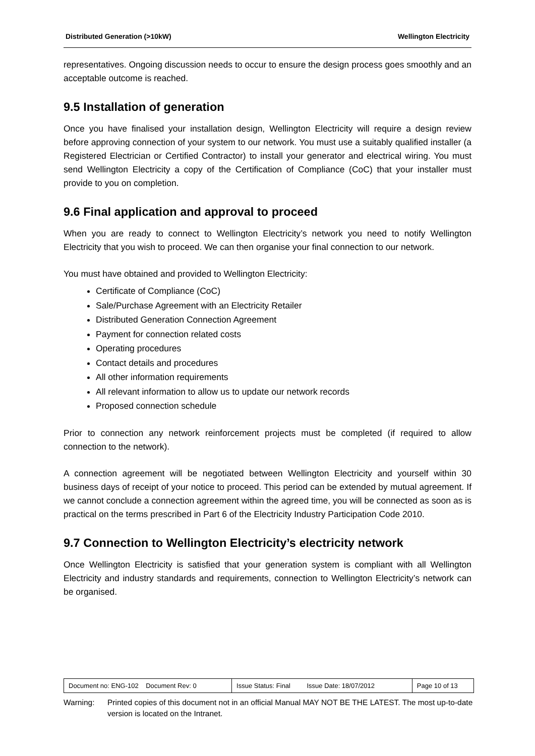Distributed Generation (>10kW) Wellington Electricity
representatives. Ongoing discussion needs to occur to ensure the design process goes smoothly and an acceptable outcome is reached.
9.5 Installation of generation
Once you have finalised your installation design, Wellington Electricity will require a design review before approving connection of your system to our network. You must use a suitably qualified installer (a Registered Electrician or Certified Contractor) to install your generator and electrical wiring. You must send Wellington Electricity a copy of the Certification of Compliance (CoC) that your installer must provide to you on completion.
9.6 Final application and approval to proceed
When you are ready to connect to Wellington Electricity’s network you need to notify Wellington Electricity that you wish to proceed. We can then organise your final connection to our network.
You must have obtained and provided to Wellington Electricity:
Certificate of Compliance (CoC)
Sale/Purchase Agreement with an Electricity Retailer
Distributed Generation Connection Agreement
Payment for connection related costs
Operating procedures
Contact details and procedures
All other information requirements
All relevant information to allow us to update our network records
Proposed connection schedule
Prior to connection any network reinforcement projects must be completed (if required to allow connection to the network).
A connection agreement will be negotiated between Wellington Electricity and yourself within 30 business days of receipt of your notice to proceed. This period can be extended by mutual agreement. If we cannot conclude a connection agreement within the agreed time, you will be connected as soon as is practical on the terms prescribed in Part 6 of the Electricity Industry Participation Code 2010.
9.7 Connection to Wellington Electricity’s electricity network
Once Wellington Electricity is satisfied that your generation system is compliant with all Wellington Electricity and industry standards and requirements, connection to Wellington Electricity’s network can be organised.
| Document no: ENG-102 Document Rev: 0 | Issue Status: Final Issue Date: 18/07/2012 | Page 10 of 13 |
Warning: Printed copies of this document not in an official Manual MAY NOT BE THE LATEST. The most up-to-date version is located on the Intranet.